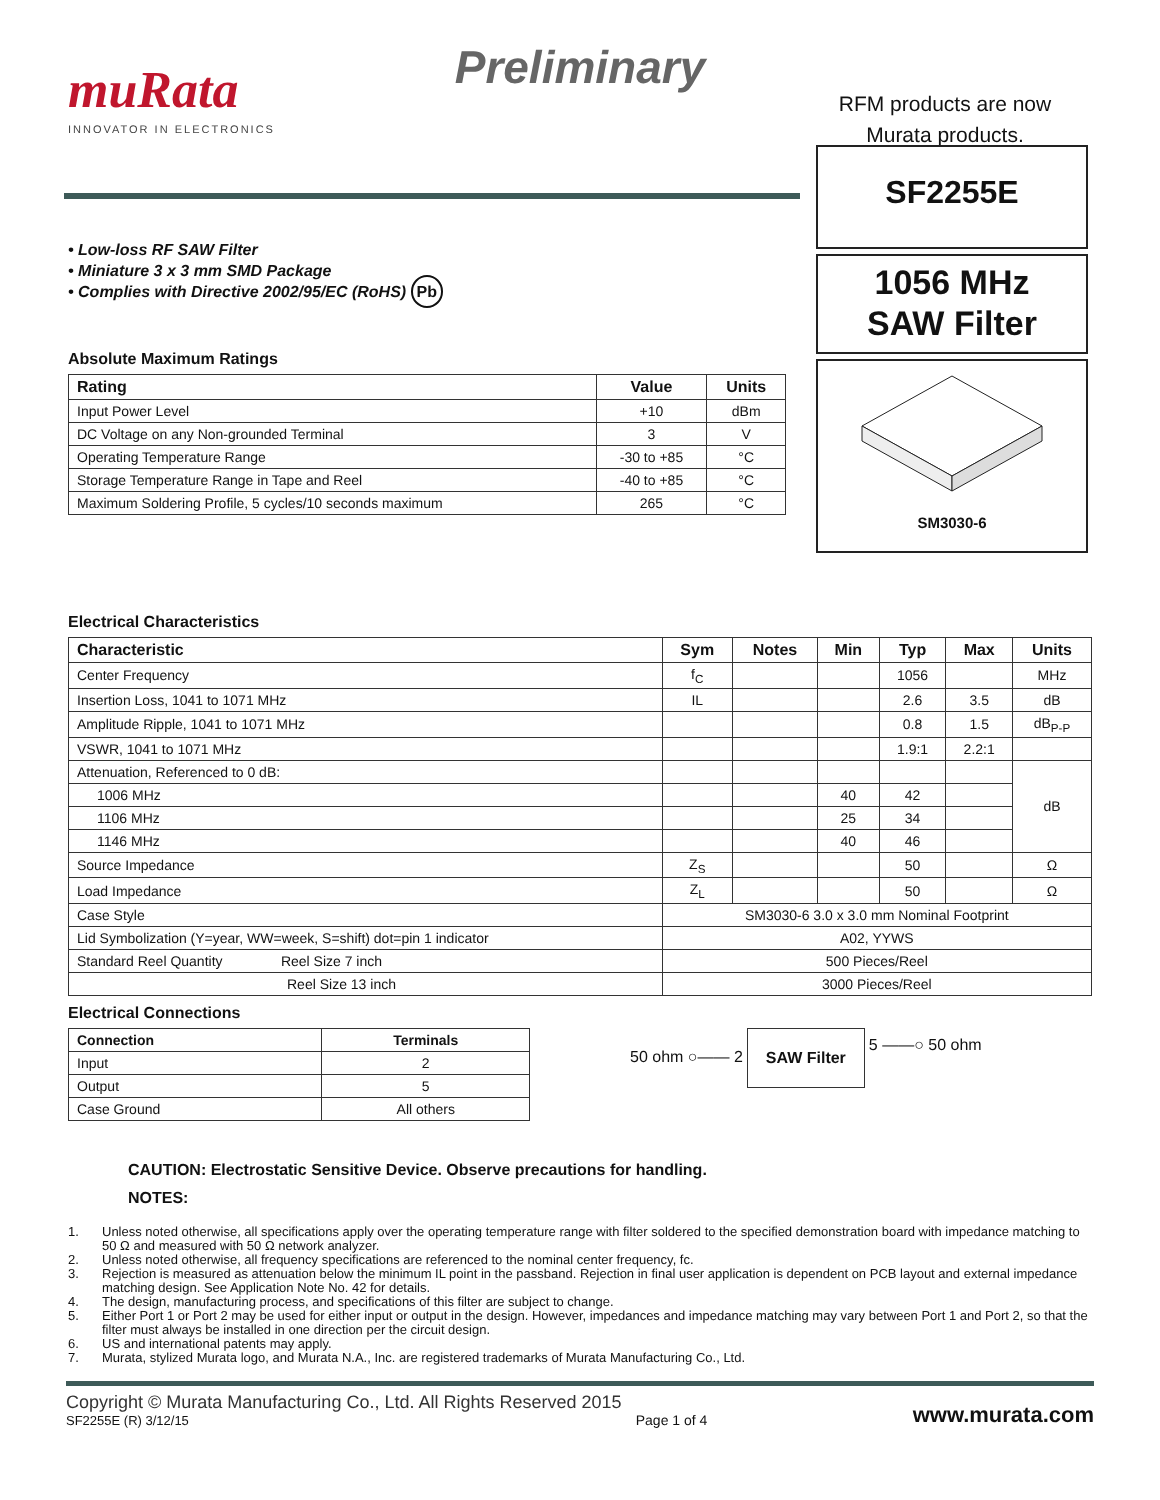muRata
INNOVATOR IN ELECTRONICS
Preliminary
RFM products are now
Murata products.
• Low-loss RF SAW Filter
• Miniature 3 x 3 mm SMD Package
• Complies with Directive 2002/95/EC (RoHS) Pb
Absolute Maximum Ratings
| Rating | Value | Units |
| --- | --- | --- |
| Input Power Level | +10 | dBm |
| DC Voltage on any Non-grounded Terminal | 3 | V |
| Operating Temperature Range | -30 to +85 | °C |
| Storage Temperature Range in Tape and Reel | -40 to +85 | °C |
| Maximum Soldering Profile, 5 cycles/10 seconds maximum | 265 | °C |
SF2255E
1056 MHz
SAW Filter
SM3030-6
Electrical Characteristics
| Characteristic | Sym | Notes | Min | Typ | Max | Units |
| --- | --- | --- | --- | --- | --- | --- |
| Center Frequency | f<sub>C</sub> | | | 1056 | | MHz |
| Insertion Loss, 1041 to 1071 MHz | IL | | | 2.6 | 3.5 | dB |
| Amplitude Ripple, 1041 to 1071 MHz | | | | 0.8 | 1.5 | dB<sub>P-P</sub> |
| VSWR, 1041 to 1071 MHz | | | | 1.9:1 | 2.2:1 | |
| Attenuation, Referenced to 0 dB: | | | | | | dB |
| 1006 MHz | | | 40 | 42 | | |
| 1106 MHz | | | 25 | 34 | | |
| 1146 MHz | | | 40 | 46 | | |
| Source Impedance | Z<sub>S</sub> | | | 50 | | Ω |
| Load Impedance | Z<sub>L</sub> | | | 50 | | Ω |
| Case Style | SM3030-6 3.0 x 3.0 mm Nominal Footprint | | | | | |
| Lid Symbolization (Y=year, WW=week, S=shift) dot=pin 1 indicator | A02, YYWS | | | | | |
| Standard Reel Quantity Reel Size 7 inch | 500 Pieces/Reel | | | | | |
| Reel Size 13 inch | 3000 Pieces/Reel | | | | | |
Electrical Connections
| Connection | Terminals |
| --- | --- |
| Input | 2 |
| Output | 5 |
| Case Ground | All others |
50 ohm ○—— 2 SAW Filter
5 ——○ 50 ohm
CAUTION: Electrostatic Sensitive Device. Observe precautions for handling.
NOTES:
1. Unless noted otherwise, all specifications apply over the operating temperature range with filter soldered to the specified demonstration board with impedance matching to 50 Ω and measured with 50 Ω network analyzer.
2. Unless noted otherwise, all frequency specifications are referenced to the nominal center frequency, fc.
3. Rejection is measured as attenuation below the minimum IL point in the passband. Rejection in final user application is dependent on PCB layout and external impedance matching design. See Application Note No. 42 for details.
4. The design, manufacturing process, and specifications of this filter are subject to change.
5. Either Port 1 or Port 2 may be used for either input or output in the design. However, impedances and impedance matching may vary between Port 1 and Port 2, so that the filter must always be installed in one direction per the circuit design.
6. US and international patents may apply.
7. Murata, stylized Murata logo, and Murata N.A., Inc. are registered trademarks of Murata Manufacturing Co., Ltd.
Copyright © Murata Manufacturing Co., Ltd. All Rights Reserved 2015
SF2255E (R) 3/12/15
Page 1 of 4
www.murata.com